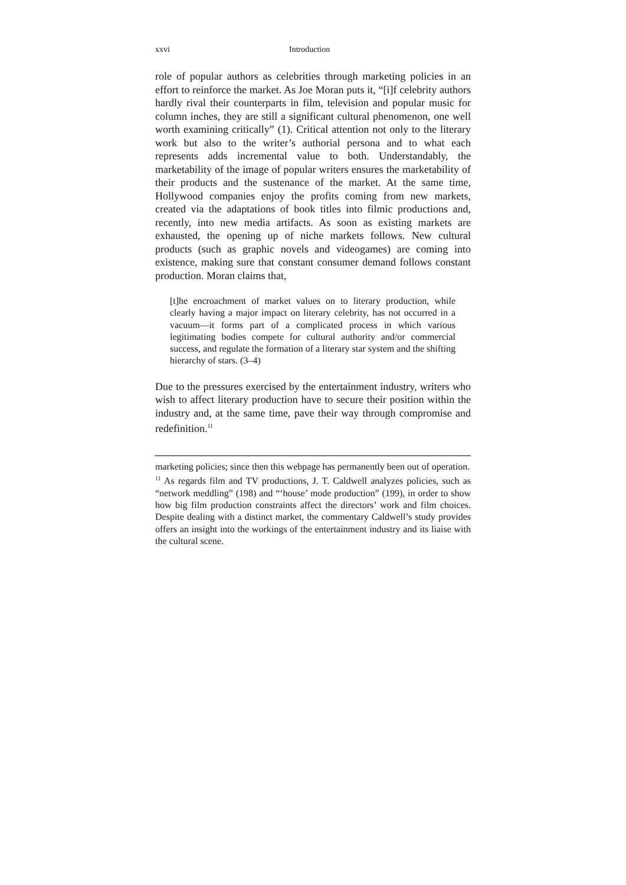xxvi Introduction
role of popular authors as celebrities through marketing policies in an effort to reinforce the market. As Joe Moran puts it, “[i]f celebrity authors hardly rival their counterparts in film, television and popular music for column inches, they are still a significant cultural phenomenon, one well worth examining critically” (1). Critical attention not only to the literary work but also to the writer’s authorial persona and to what each represents adds incremental value to both. Understandably, the marketability of the image of popular writers ensures the marketability of their products and the sustenance of the market. At the same time, Hollywood companies enjoy the profits coming from new markets, created via the adaptations of book titles into filmic productions and, recently, into new media artifacts. As soon as existing markets are exhausted, the opening up of niche markets follows. New cultural products (such as graphic novels and videogames) are coming into existence, making sure that constant consumer demand follows constant production. Moran claims that,
[t]he encroachment of market values on to literary production, while clearly having a major impact on literary celebrity, has not occurred in a vacuum—it forms part of a complicated process in which various legitimating bodies compete for cultural authority and/or commercial success, and regulate the formation of a literary star system and the shifting hierarchy of stars. (3–4)
Due to the pressures exercised by the entertainment industry, writers who wish to affect literary production have to secure their position within the industry and, at the same time, pave their way through compromise and redefinition.<sup>11</sup>
marketing policies; since then this webpage has permanently been out of operation.
<sup>11</sup> As regards film and TV productions, J. T. Caldwell analyzes policies, such as “network meddling” (198) and “‘house’ mode production” (199), in order to show how big film production constraints affect the directors’ work and film choices. Despite dealing with a distinct market, the commentary Caldwell’s study provides offers an insight into the workings of the entertainment industry and its liaise with the cultural scene.